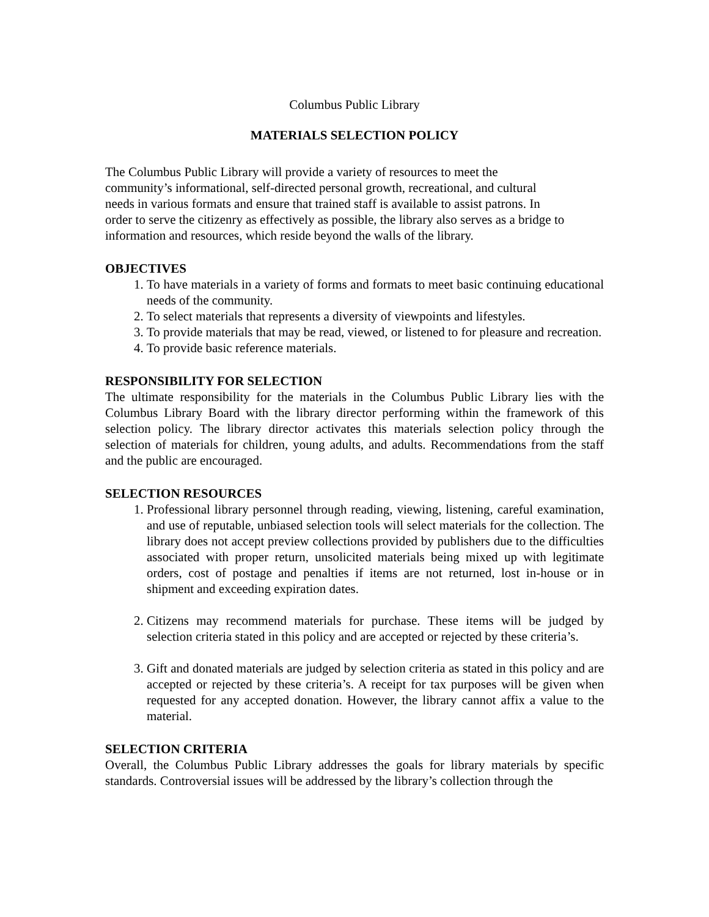Columbus Public Library
MATERIALS SELECTION POLICY
The Columbus Public Library will provide a variety of resources to meet the
community’s informational, self-directed personal growth, recreational, and cultural
needs in various formats and ensure that trained staff is available to assist patrons. In
order to serve the citizenry as effectively as possible, the library also serves as a bridge to
information and resources, which reside beyond the walls of the library.
OBJECTIVES
1. To have materials in a variety of forms and formats to meet basic continuing educational needs of the community.
2. To select materials that represents a diversity of viewpoints and lifestyles.
3. To provide materials that may be read, viewed, or listened to for pleasure and recreation.
4. To provide basic reference materials.
RESPONSIBILITY FOR SELECTION
The ultimate responsibility for the materials in the Columbus Public Library lies with the Columbus Library Board with the library director performing within the framework of this selection policy. The library director activates this materials selection policy through the selection of materials for children, young adults, and adults. Recommendations from the staff and the public are encouraged.
SELECTION RESOURCES
1. Professional library personnel through reading, viewing, listening, careful examination, and use of reputable, unbiased selection tools will select materials for the collection. The library does not accept preview collections provided by publishers due to the difficulties associated with proper return, unsolicited materials being mixed up with legitimate orders, cost of postage and penalties if items are not returned, lost in-house or in shipment and exceeding expiration dates.
2. Citizens may recommend materials for purchase. These items will be judged by selection criteria stated in this policy and are accepted or rejected by these criteria’s.
3. Gift and donated materials are judged by selection criteria as stated in this policy and are accepted or rejected by these criteria’s. A receipt for tax purposes will be given when requested for any accepted donation. However, the library cannot affix a value to the material.
SELECTION CRITERIA
Overall, the Columbus Public Library addresses the goals for library materials by specific standards. Controversial issues will be addressed by the library’s collection through the